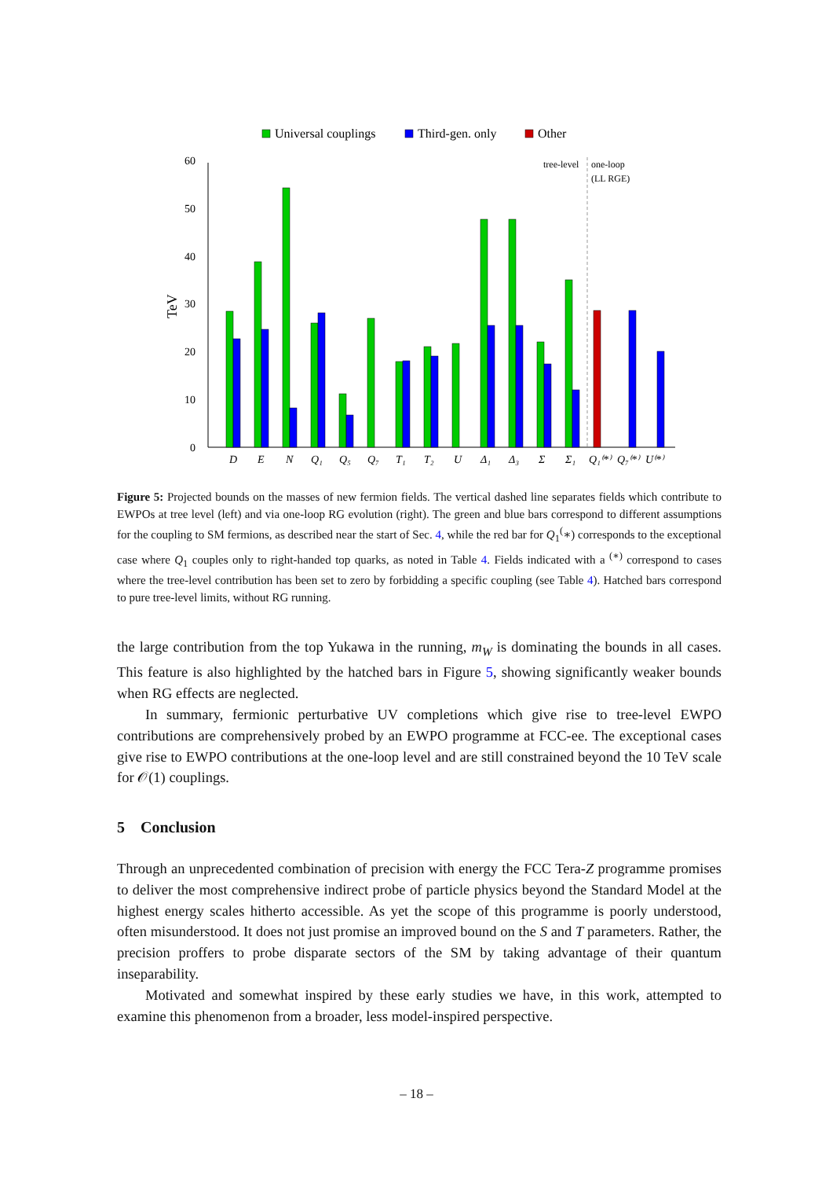Universal couplings
Third-gen. only
Other
0
10
20
30
40
50
60
TeV
tree-level
one-loop
(LL RGE)
D
E
N
Q₁
Q₅
Q₇
T₁
T₂
U
Δ₁
Δ₃
Σ
Σ₁
Q₁⁽*⁾
Q₇⁽*⁾
U⁽*⁾
Figure 5: Projected bounds on the masses of new fermion fields. The vertical dashed line separates fields which contribute to EWPOs at tree level (left) and via one-loop RG evolution (right). The green and blue bars correspond to different assumptions for the coupling to SM fermions, as described near the start of Sec. 4, while the red bar for Q<sub>1</sub><sup>(</sup>∗) corresponds to the exceptional case where Q<sub>1</sub> couples only to right-handed top quarks, as noted in Table 4. Fields indicated with a <sup>(∗)</sup> correspond to cases where the tree-level contribution has been set to zero by forbidding a specific coupling (see Table 4). Hatched bars correspond to pure tree-level limits, without RG running.
the large contribution from the top Yukawa in the running, m<sub>W</sub> is dominating the bounds in all cases. This feature is also highlighted by the hatched bars in Figure 5, showing significantly weaker bounds when RG effects are neglected.
In summary, fermionic perturbative UV completions which give rise to tree-level EWPO contributions are comprehensively probed by an EWPO programme at FCC-ee. The exceptional cases give rise to EWPO contributions at the one-loop level and are still constrained beyond the 10 TeV scale for 𝒪(1) couplings.
5 Conclusion
Through an unprecedented combination of precision with energy the FCC Tera-Z programme promises to deliver the most comprehensive indirect probe of particle physics beyond the Standard Model at the highest energy scales hitherto accessible. As yet the scope of this programme is poorly understood, often misunderstood. It does not just promise an improved bound on the S and T parameters. Rather, the precision proffers to probe disparate sectors of the SM by taking advantage of their quantum inseparability.
Motivated and somewhat inspired by these early studies we have, in this work, attempted to examine this phenomenon from a broader, less model-inspired perspective.
– 18 –